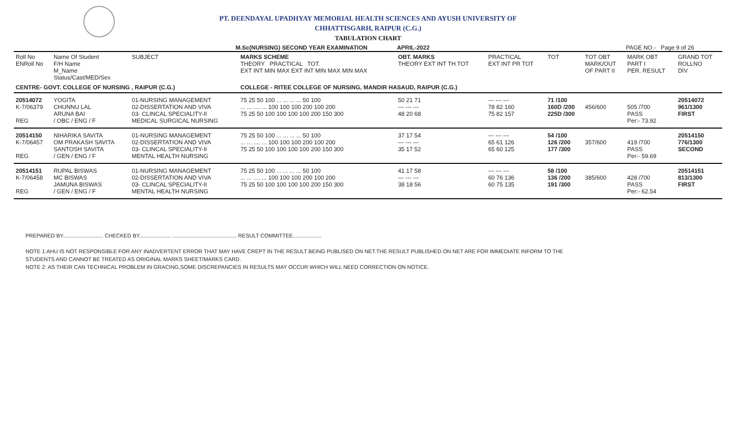PT. DEENDAYAL UPADHYAY MEMORIAL HEALTH SCIENCES AND AYUSH UNIVERSITY OF
CHHATTISGARH, RAIPUR (C.G.)
TABULATION CHART
M.Sc(NURSING) SECOND YEAR EXAMINATION APRIL-2022 PAGE NO.- Page 9 of 26
| Roll No ENRoll No | Name Of Student F/H Name M_Name Status/Cast/MED/Sex | SUBJECT | MARKS SCHEME THEORY PRACTICAL TOT. EXT INT MIN MAX EXT INT MIN MAX MIN MAX | OBT. MARKS THEORY EXT INT TH TOT | PRACTICAL EXT INT PR TOT | TOT | TOT OBT MARK/OUT OF PART II | MARK OBT PART I PER. RESULT | GRAND TOT ROLLNO DIV |
| --- | --- | --- | --- | --- | --- | --- | --- | --- | --- |
| CENTRE- GOVT. COLLEGE OF NURSING , RAIPUR (C.G.) | | | COLLEGE - RITEE COLLEGE OF NURSING, MANDIR HASAUD, RAIPUR (C.G.) | | | | | | |
| 20514072 K-7/06379 REG | YOGITA CHUNNU LAL ARUNA BAI / OBC / ENG / F | 01-NURSING MANAGEMENT 02-DISSERTATION AND VIVA 03- CLINCAL SPECIALITY-II MEDICAL SURGICAL NURSING | 75 25 50 100 ... ... ... ... 50 100 ... ... .... ... 100 100 100 200 100 200 75 25 50 100 100 100 100 200 150 300 | 50 21 71 --- --- --- 48 20 68 | --- --- --- 78 82 160 75 82 157 | 71 /100 160D /200 225D /300 | 456/600 | 505 /700 PASS Per:- 73.92 | 20514072 961/1300 FIRST |
| 20514150 K-7/06457 REG | NIHARIKA SAVITA OM PRAKASH SAVITA SANTOSH SAVITA / GEN / ENG / F | 01-NURSING MANAGEMENT 02-DISSERTATION AND VIVA 03- CLINCAL SPECIALITY-II MENTAL HEALTH NURSING | 75 25 50 100 ... ... ... ... 50 100 ... ... .... ... 100 100 100 200 100 200 75 25 50 100 100 100 100 200 150 300 | 37 17 54 --- --- --- 35 17 52 | --- --- --- 65 61 126 65 60 125 | 54 /100 126 /200 177 /300 | 357/600 | 419 /700 PASS Per:- 59.69 | 20514150 776/1300 SECOND |
| 20514151 K-7/06458 REG | RUPAL BISWAS MC BISWAS JAMUNA BISWAS / GEN / ENG / F | 01-NURSING MANAGEMENT 02-DISSERTATION AND VIVA 03- CLINCAL SPECIALITY-II MENTAL HEALTH NURSING | 75 25 50 100 ... ... ... ... 50 100 ... ... .... ... 100 100 100 200 100 200 75 25 50 100 100 100 100 200 150 300 | 41 17 58 --- --- --- 38 18 56 | --- --- --- 60 76 136 60 75 135 | 58 /100 136 /200 191 /300 | 385/600 | 428 /700 PASS Per:- 62.54 | 20514151 813/1300 FIRST |
PREPARED BY........................... CHECKED BY..................... ........................................... RESULT COMMITTEE...................
NOTE 1:AHU IS NOT RESPONSIBLE FOR ANY INADVERTENT ERROR THAT MAY HAVE CREPT IN THE RESULT BEING PUBLISED ON NET.THE RESULT PUBLISHED ON NET ARE FOR IMMEDIATE INFORM TO THE
STUDENTS AND CANNOT BE TREATED AS ORIGINAL MARKS SHEET/MARKS CARD.
NOTE 2: AS THEIR CAN TECHNICAL PROBLEM IN GRACING,SOME DISCREPANCIES IN RESULTS MAY OCCUR WHICH WILL NEED CORRECTION ON NOTICE.